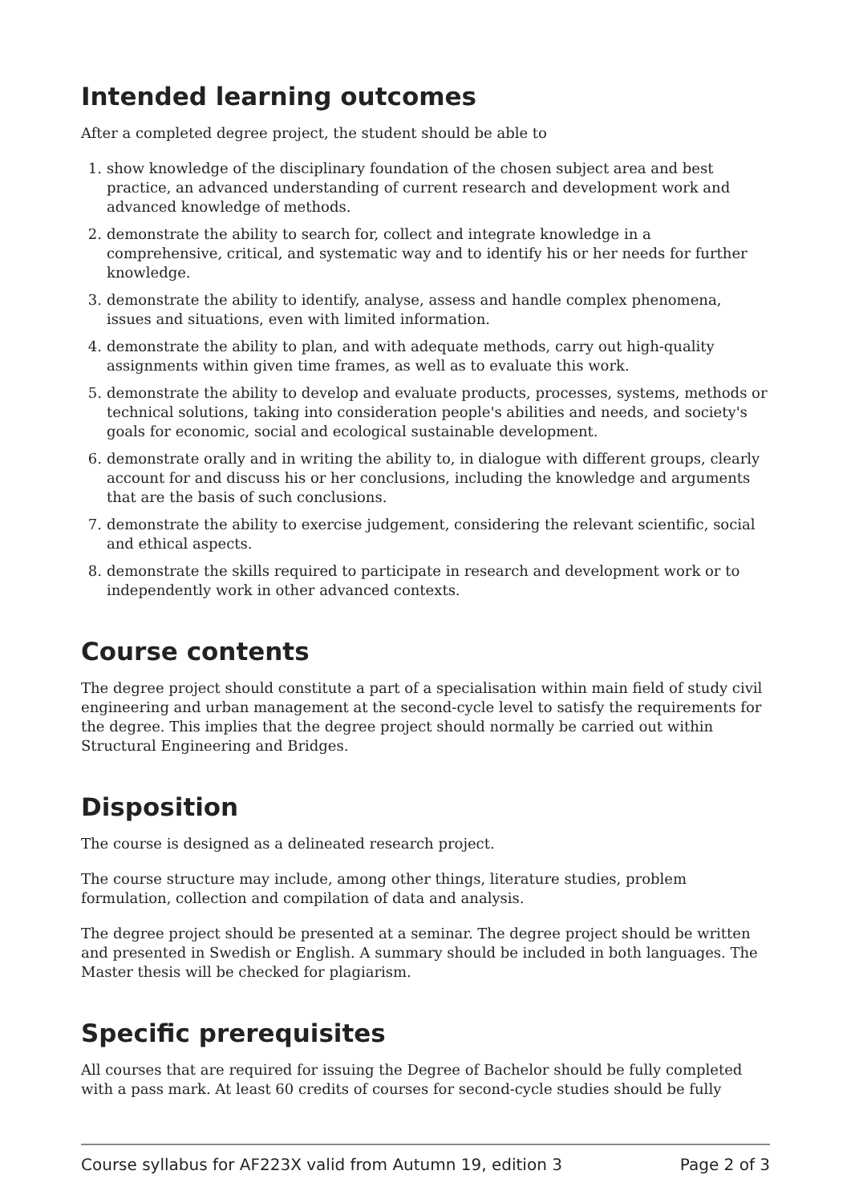Intended learning outcomes
After a completed degree project, the student should be able to
1. show knowledge of the disciplinary foundation of the chosen subject area and best practice, an advanced understanding of current research and development work and advanced knowledge of methods.
2. demonstrate the ability to search for, collect and integrate knowledge in a comprehensive, critical, and systematic way and to identify his or her needs for further knowledge.
3. demonstrate the ability to identify, analyse, assess and handle complex phenomena, issues and situations, even with limited information.
4. demonstrate the ability to plan, and with adequate methods, carry out high-quality assignments within given time frames, as well as to evaluate this work.
5. demonstrate the ability to develop and evaluate products, processes, systems, methods or technical solutions, taking into consideration people's abilities and needs, and society's goals for economic, social and ecological sustainable development.
6. demonstrate orally and in writing the ability to, in dialogue with different groups, clearly account for and discuss his or her conclusions, including the knowledge and arguments that are the basis of such conclusions.
7. demonstrate the ability to exercise judgement, considering the relevant scientific, social and ethical aspects.
8. demonstrate the skills required to participate in research and development work or to independently work in other advanced contexts.
Course contents
The degree project should constitute a part of a specialisation within main field of study civil engineering and urban management at the second-cycle level to satisfy the requirements for the degree. This implies that the degree project should normally be carried out within Structural Engineering and Bridges.
Disposition
The course is designed as a delineated research project.
The course structure may include, among other things, literature studies, problem formulation, collection and compilation of data and analysis.
The degree project should be presented at a seminar. The degree project should be written and presented in Swedish or English. A summary should be included in both languages. The Master thesis will be checked for plagiarism.
Specific prerequisites
All courses that are required for issuing the Degree of Bachelor should be fully completed with a pass mark. At least 60 credits of courses for second-cycle studies should be fully
Course syllabus for AF223X valid from Autumn 19, edition 3 Page 2 of 3